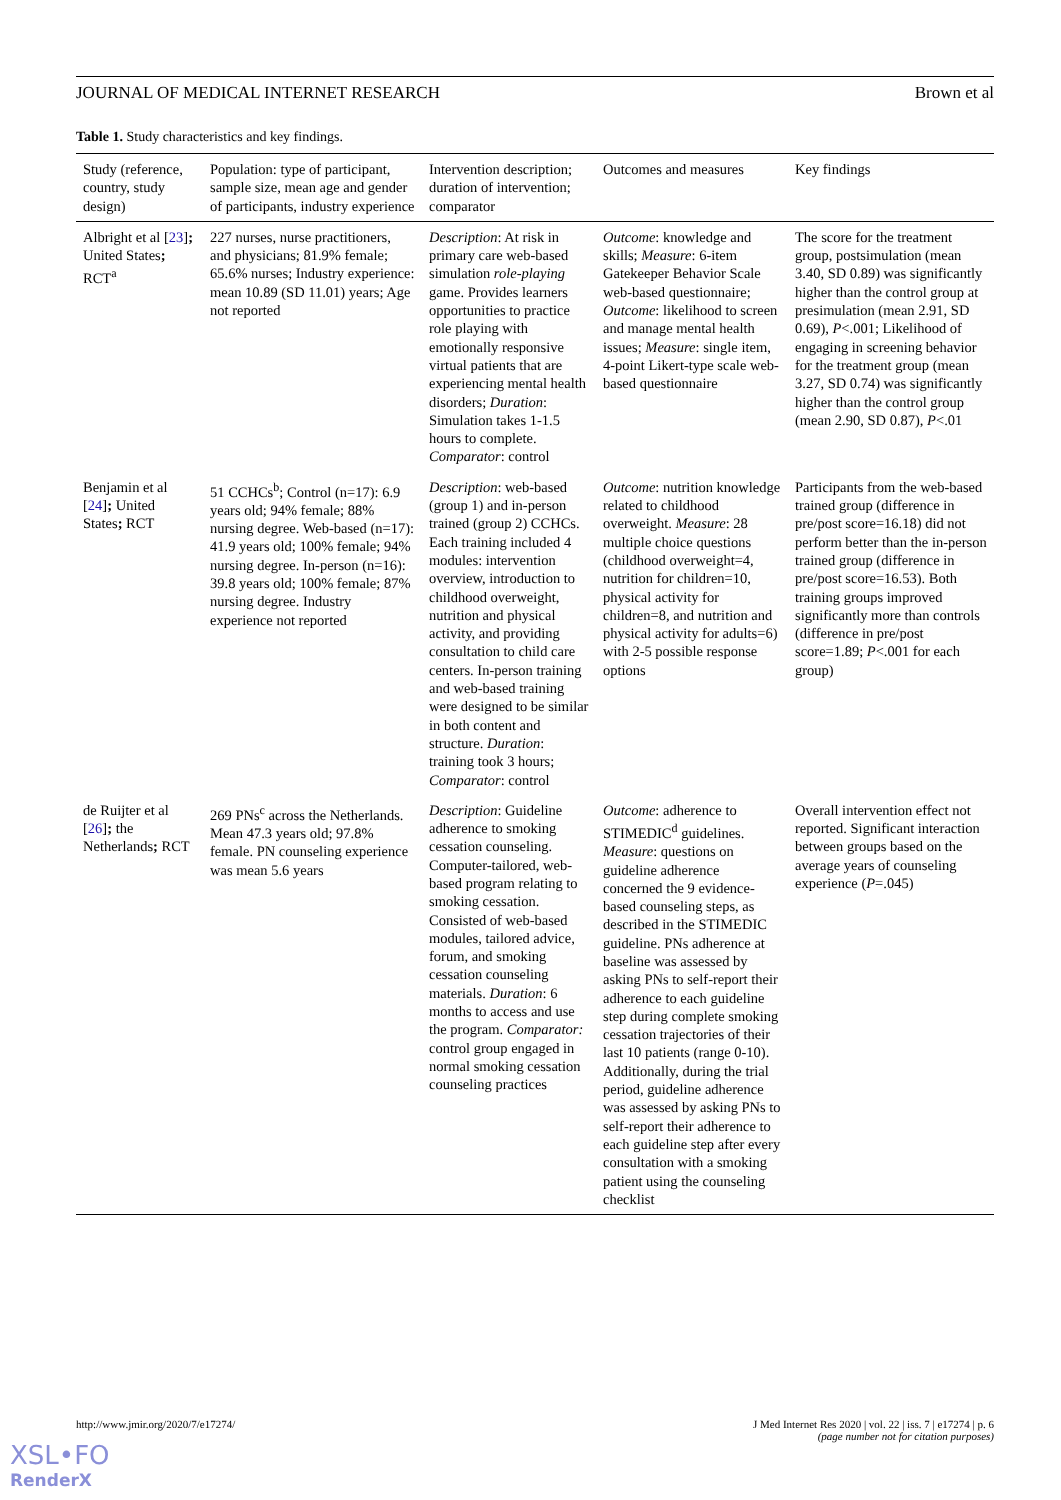JOURNAL OF MEDICAL INTERNET RESEARCH Brown et al
Table 1. Study characteristics and key findings.
| Study (reference, country, study design) | Population: type of participant, sample size, mean age and gender of participants, industry experience | Intervention description; duration of intervention; comparator | Outcomes and measures | Key findings |
| --- | --- | --- | --- | --- |
| Albright et al [ 23 ] ; United States ; RCT<sup>a</sup> | 227 nurses, nurse practitioners, and physicians; 81.9% female; 65.6% nurses; Industry experience: mean 10.89 (SD 11.01) years; Age not reported | Description : At risk in primary care web-based simulation role-playing game. Provides learners opportunities to practice role playing with emotionally responsive virtual patients that are experiencing mental health disorders; Duration : Simulation takes 1-1.5 hours to complete. Comparator : control | Outcome : knowledge and skills; Measure : 6-item Gatekeeper Behavior Scale web-based questionnaire; Outcome : likelihood to screen and manage mental health issues; Measure : single item, 4-point Likert-type scale web-based questionnaire | The score for the treatment group, postsimulation (mean 3.40, SD 0.89) was significantly higher than the control group at presimulation (mean 2.91, SD 0.69), P <.001; Likelihood of engaging in screening behavior for the treatment group (mean 3.27, SD 0.74) was significantly higher than the control group (mean 2.90, SD 0.87), P <.01 |
| Benjamin et al [ 24 ] ; United States ; RCT | 51 CCHCs<sup>b</sup>; Control (n=17): 6.9 years old; 94% female; 88% nursing degree. Web-based (n=17): 41.9 years old; 100% female; 94% nursing degree. In-person (n=16): 39.8 years old; 100% female; 87% nursing degree. Industry experience not reported | Description : web-based (group 1) and in-person trained (group 2) CCHCs. Each training included 4 modules: intervention overview, introduction to childhood overweight, nutrition and physical activity, and providing consultation to child care centers. In-person training and web-based training were designed to be similar in both content and structure. Duration : training took 3 hours; Comparator : control | Outcome : nutrition knowledge related to childhood overweight. Measure : 28 multiple choice questions (childhood overweight=4, nutrition for children=10, physical activity for children=8, and nutrition and physical activity for adults=6) with 2-5 possible response options | Participants from the web-based trained group (difference in pre/post score=16.18) did not perform better than the in-person trained group (difference in pre/post score=16.53). Both training groups improved significantly more than controls (difference in pre/post score=1.89; P <.001 for each group) |
| de Ruijter et al [ 26 ] ; the Netherlands ; RCT | 269 PNs<sup>c</sup> across the Netherlands. Mean 47.3 years old; 97.8% female. PN counseling experience was mean 5.6 years | Description : Guideline adherence to smoking cessation counseling. Computer-tailored, web-based program relating to smoking cessation. Consisted of web-based modules, tailored advice, forum, and smoking cessation counseling materials. Duration : 6 months to access and use the program. Comparator: control group engaged in normal smoking cessation counseling practices | Outcome : adherence to STIMEDIC<sup>d</sup> guidelines. Measure : questions on guideline adherence concerned the 9 evidence-based counseling steps, as described in the STIMEDIC guideline. PNs adherence at baseline was assessed by asking PNs to self-report their adherence to each guideline step during complete smoking cessation trajectories of their last 10 patients (range 0-10). Additionally, during the trial period, guideline adherence was assessed by asking PNs to self-report their adherence to each guideline step after every consultation with a smoking patient using the counseling checklist | Overall intervention effect not reported. Significant interaction between groups based on the average years of counseling experience ( P =.045) |
http://www.jmir.org/2020/7/e17274/ J Med Internet Res 2020 | vol. 22 | iss. 7 | e17274 | p. 6
(page number not for citation purposes)
XSL•FO
RenderX